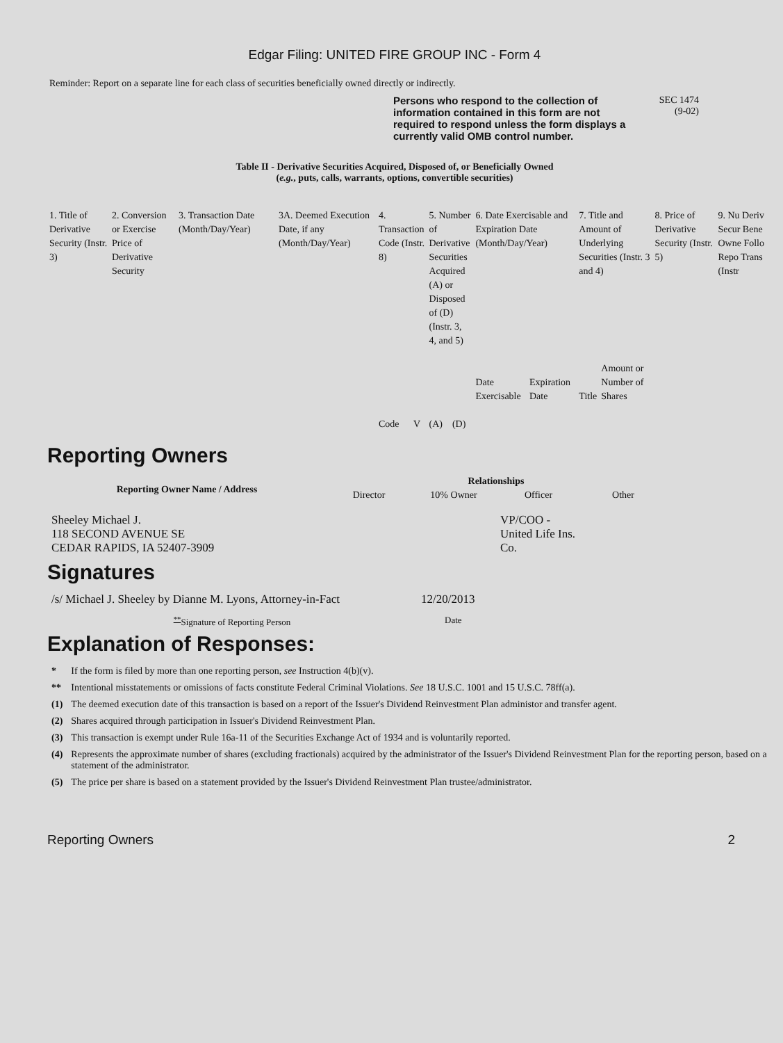Edgar Filing: UNITED FIRE GROUP INC - Form 4
Reminder: Report on a separate line for each class of securities beneficially owned directly or indirectly.
Persons who respond to the collection of information contained in this form are not required to respond unless the form displays a currently valid OMB control number.
SEC 1474
(9-02)
Table II - Derivative Securities Acquired, Disposed of, or Beneficially Owned
(e.g., puts, calls, warrants, options, convertible securities)
| 1. Title of Derivative Security (Instr. 3) | 2. Conversion or Exercise Price of Derivative Security | 3. Transaction Date (Month/Day/Year) | 3A. Deemed Execution Date, if any (Month/Day/Year) | 4. Transaction Code (Instr. 8) | | 5. Number of Derivative Securities Acquired (A) or Disposed of (D) (Instr. 3, 4, and 5) | | 6. Date Exercisable and Expiration Date (Month/Day/Year) | | 7. Title and Amount of Underlying Securities (Instr. 3 and 4) | | 8. Price of Derivative Security (Instr. 5) | 9. Nu Deriv Secur Bene Owne Follo Repo Trans (Instr |
| | | | | Code | V | (A) | (D) | Date Exercisable | Expiration Date | Title | Amount or Number of Shares | | |
Reporting Owners
| Reporting Owner Name / Address | Relationships | | | |
| | Director | 10% Owner | Officer | Other |
| Sheeley Michael J. 118 SECOND AVENUE SE CEDAR RAPIDS, IA 52407-3909 | | | VP/COO - United Life Ins. Co. | |
Signatures
| /s/ Michael J. Sheeley by Dianne M. Lyons, Attorney-in-Fact | 12/20/2013 |
| <sup>**</sup> Signature of Reporting Person | Date |
Explanation of Responses:
| * | If the form is filed by more than one reporting person, see Instruction 4(b)(v). |
| ** | Intentional misstatements or omissions of facts constitute Federal Criminal Violations. See 18 U.S.C. 1001 and 15 U.S.C. 78ff(a). |
| (1) | The deemed execution date of this transaction is based on a report of the Issuer's Dividend Reinvestment Plan administor and transfer agent. |
| (2) | Shares acquired through participation in Issuer's Dividend Reinvestment Plan. |
| (3) | This transaction is exempt under Rule 16a-11 of the Securities Exchange Act of 1934 and is voluntarily reported. |
| (4) | Represents the approximate number of shares (excluding fractionals) acquired by the administrator of the Issuer's Dividend Reinvestment Plan for the reporting person, based on a statement of the administrator. |
| (5) | The price per share is based on a statement provided by the Issuer's Dividend Reinvestment Plan trustee/administrator. |
Reporting Owners 2